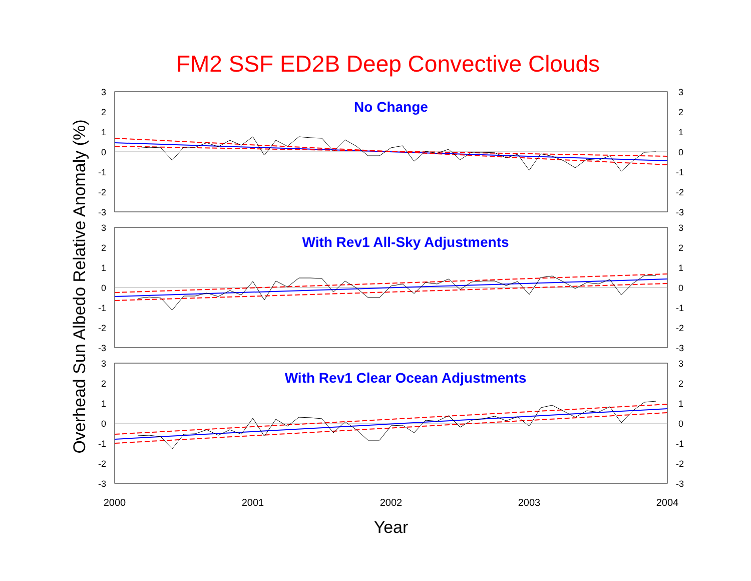FM2 SSF ED2B Deep Convective Clouds
3
2
1
0
-1
-2
-3
3
2
1
0
-1
-2
-3
3
2
1
0
-1
-2
-3
3
2
1
0
-1
-2
-3
3
2
1
0
-1
-2
-3
3
2
1
0
-1
-2
-3
No Change
With Rev1 All-Sky Adjustments
With Rev1 Clear Ocean Adjustments
2000
2001
2002
2003
2004
Year
Overhead Sun Albedo Relative Anomaly (%)